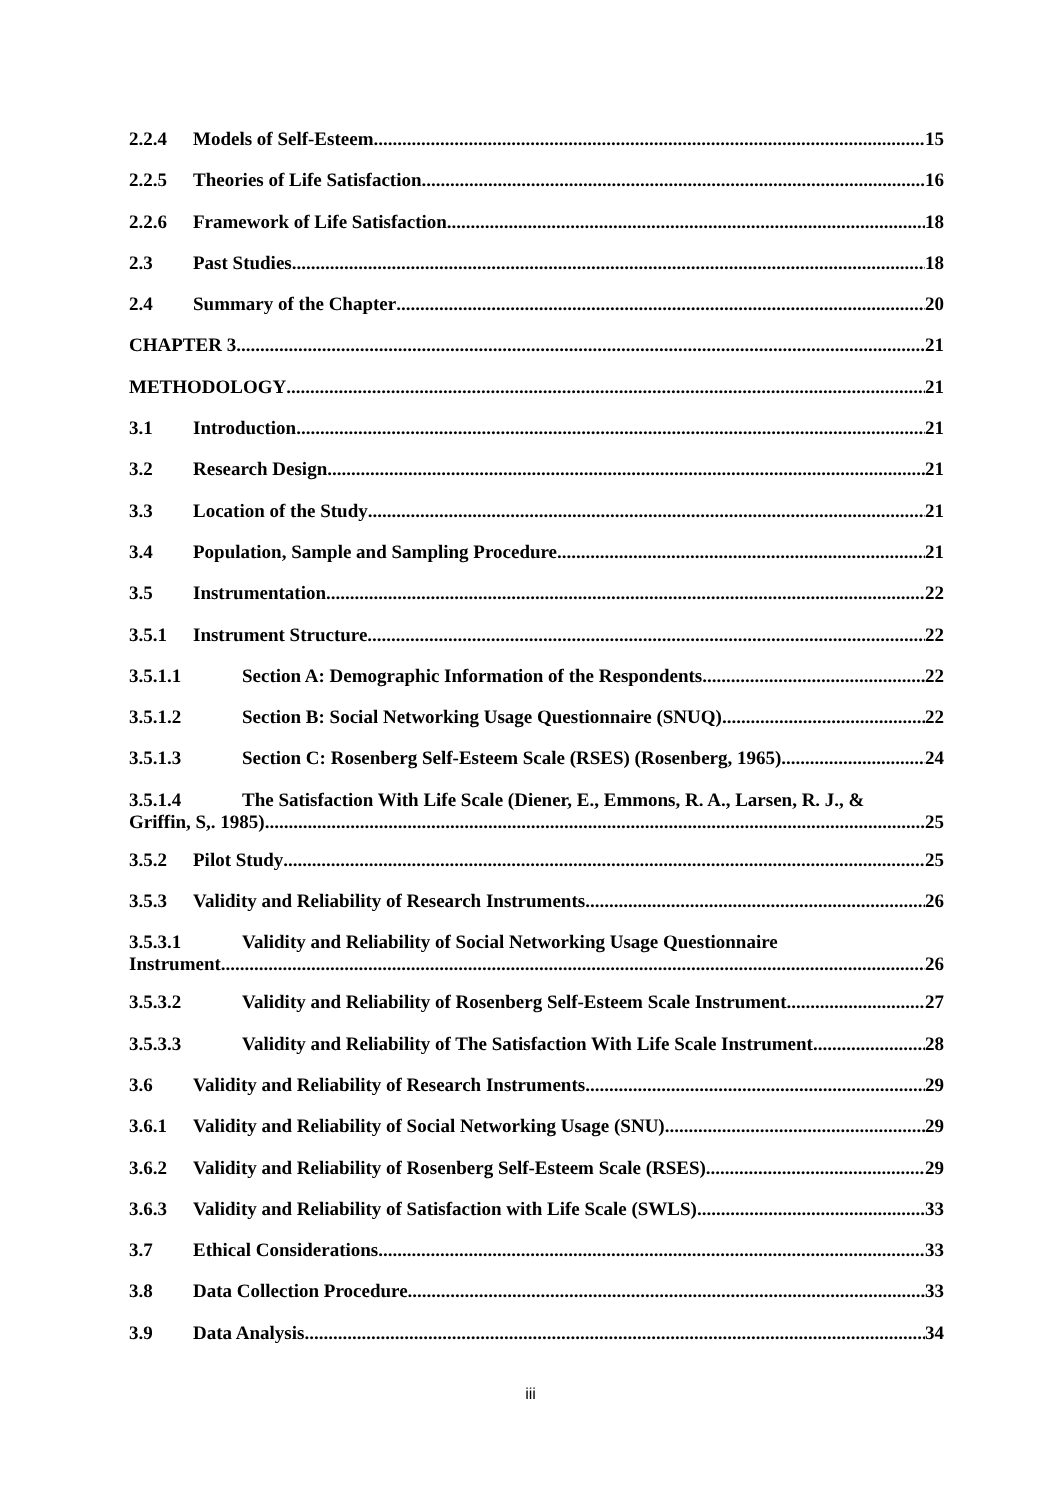2.2.4 Models of Self-Esteem 15
2.2.5 Theories of Life Satisfaction 16
2.2.6 Framework of Life Satisfaction 18
2.3 Past Studies 18
2.4 Summary of the Chapter 20
CHAPTER 3 21
METHODOLOGY 21
3.1 Introduction 21
3.2 Research Design 21
3.3 Location of the Study 21
3.4 Population, Sample and Sampling Procedure 21
3.5 Instrumentation 22
3.5.1 Instrument Structure 22
3.5.1.1 Section A: Demographic Information of the Respondents 22
3.5.1.2 Section B: Social Networking Usage Questionnaire (SNUQ) 22
3.5.1.3 Section C: Rosenberg Self-Esteem Scale (RSES) (Rosenberg, 1965) 24
3.5.1.4 The Satisfaction With Life Scale (Diener, E., Emmons, R. A., Larsen, R. J., &
Griffin, S,. 1985) 25
3.5.2 Pilot Study 25
3.5.3 Validity and Reliability of Research Instruments 26
3.5.3.1 Validity and Reliability of Social Networking Usage Questionnaire
Instrument 26
3.5.3.2 Validity and Reliability of Rosenberg Self-Esteem Scale Instrument 27
3.5.3.3 Validity and Reliability of The Satisfaction With Life Scale Instrument 28
3.6 Validity and Reliability of Research Instruments 29
3.6.1 Validity and Reliability of Social Networking Usage (SNU) 29
3.6.2 Validity and Reliability of Rosenberg Self-Esteem Scale (RSES) 29
3.6.3 Validity and Reliability of Satisfaction with Life Scale (SWLS) 33
3.7 Ethical Considerations 33
3.8 Data Collection Procedure 33
3.9 Data Analysis 34
iii